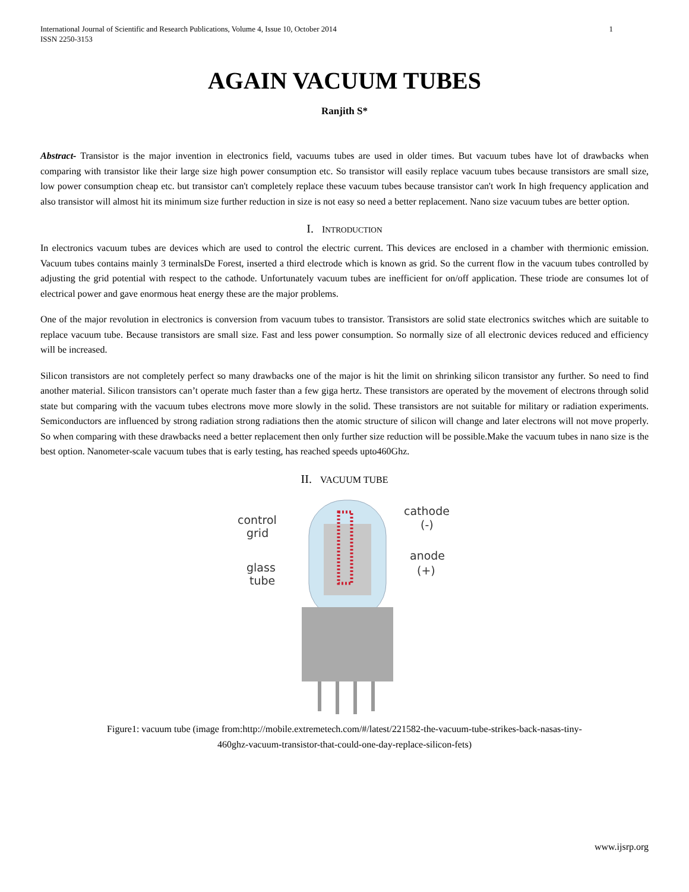International Journal of Scientific and Research Publications, Volume 4, Issue 10, October 2014
ISSN 2250-3153
1
AGAIN VACUUM TUBES
Ranjith S*
Abstract- Transistor is the major invention in electronics field, vacuums tubes are used in older times. But vacuum tubes have lot of drawbacks when comparing with transistor like their large size high power consumption etc. So transistor will easily replace vacuum tubes because transistors are small size, low power consumption cheap etc. but transistor can't completely replace these vacuum tubes because transistor can't work In high frequency application and also transistor will almost hit its minimum size further reduction in size is not easy so need a better replacement. Nano size vacuum tubes are better option.
I. INTRODUCTION
In electronics vacuum tubes are devices which are used to control the electric current. This devices are enclosed in a chamber with thermionic emission. Vacuum tubes contains mainly 3 terminalsDe Forest, inserted a third electrode which is known as grid. So the current flow in the vacuum tubes controlled by adjusting the grid potential with respect to the cathode. Unfortunately vacuum tubes are inefficient for on/off application. These triode are consumes lot of electrical power and gave enormous heat energy these are the major problems.
One of the major revolution in electronics is conversion from vacuum tubes to transistor. Transistors are solid state electronics switches which are suitable to replace vacuum tube. Because transistors are small size. Fast and less power consumption. So normally size of all electronic devices reduced and efficiency will be increased.
Silicon transistors are not completely perfect so many drawbacks one of the major is hit the limit on shrinking silicon transistor any further. So need to find another material. Silicon transistors can’t operate much faster than a few giga hertz. These transistors are operated by the movement of electrons through solid state but comparing with the vacuum tubes electrons move more slowly in the solid. These transistors are not suitable for military or radiation experiments. Semiconductors are influenced by strong radiation strong radiations then the atomic structure of silicon will change and later electrons will not move properly. So when comparing with these drawbacks need a better replacement then only further size reduction will be possible.Make the vacuum tubes in nano size is the best option. Nanometer-scale vacuum tubes that is early testing, has reached speeds upto460Ghz.
II. VACUUM TUBE
control
grid
glass
tube
cathode
(-)
anode
(+)
Figure1: vacuum tube (image from:http://mobile.extremetech.com/#/latest/221582-the-vacuum-tube-strikes-back-nasas-tiny-
460ghz-vacuum-transistor-that-could-one-day-replace-silicon-fets)
www.ijsrp.org